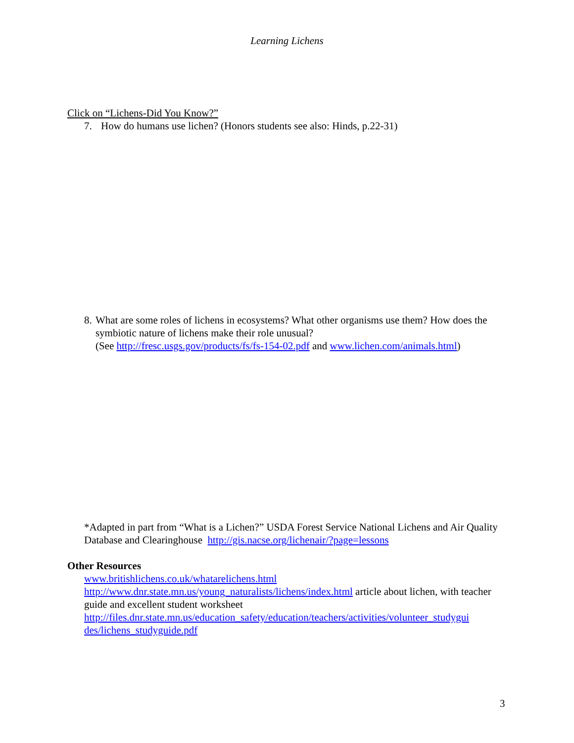Learning Lichens
Click on “Lichens-Did You Know?”
7. How do humans use lichen? (Honors students see also: Hinds, p.22-31)
8. What are some roles of lichens in ecosystems? What other organisms use them? How does the symbiotic nature of lichens make their role unusual?
(See http://fresc.usgs.gov/products/fs/fs-154-02.pdf and www.lichen.com/animals.html)
*Adapted in part from “What is a Lichen?” USDA Forest Service National Lichens and Air Quality Database and Clearinghouse http://gis.nacse.org/lichenair/?page=lessons
Other Resources
www.britishlichens.co.uk/whatarelichens.html
http://www.dnr.state.mn.us/young_naturalists/lichens/index.html article about lichen, with teacher guide and excellent student worksheet
http://files.dnr.state.mn.us/education_safety/education/teachers/activities/volunteer_studygui des/lichens_studyguide.pdf
3